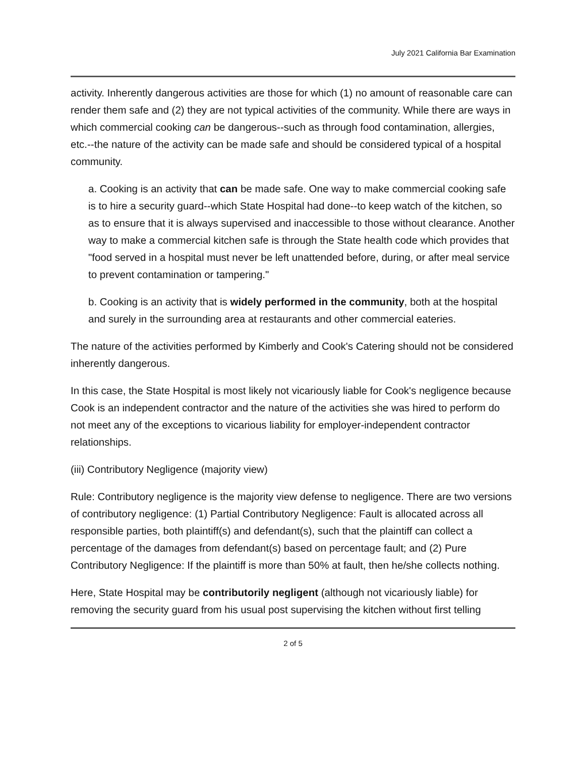July 2021 California Bar Examination
activity. Inherently dangerous activities are those for which (1) no amount of reasonable care can render them safe and (2) they are not typical activities of the community. While there are ways in which commercial cooking can be dangerous--such as through food contamination, allergies, etc.--the nature of the activity can be made safe and should be considered typical of a hospital community.
a. Cooking is an activity that can be made safe. One way to make commercial cooking safe is to hire a security guard--which State Hospital had done--to keep watch of the kitchen, so as to ensure that it is always supervised and inaccessible to those without clearance. Another way to make a commercial kitchen safe is through the State health code which provides that "food served in a hospital must never be left unattended before, during, or after meal service to prevent contamination or tampering."
b. Cooking is an activity that is widely performed in the community, both at the hospital and surely in the surrounding area at restaurants and other commercial eateries.
The nature of the activities performed by Kimberly and Cook's Catering should not be considered inherently dangerous.
In this case, the State Hospital is most likely not vicariously liable for Cook's negligence because Cook is an independent contractor and the nature of the activities she was hired to perform do not meet any of the exceptions to vicarious liability for employer-independent contractor relationships.
(iii) Contributory Negligence (majority view)
Rule: Contributory negligence is the majority view defense to negligence. There are two versions of contributory negligence: (1) Partial Contributory Negligence: Fault is allocated across all responsible parties, both plaintiff(s) and defendant(s), such that the plaintiff can collect a percentage of the damages from defendant(s) based on percentage fault; and (2) Pure Contributory Negligence: If the plaintiff is more than 50% at fault, then he/she collects nothing.
Here, State Hospital may be contributorily negligent (although not vicariously liable) for removing the security guard from his usual post supervising the kitchen without first telling
2 of 5